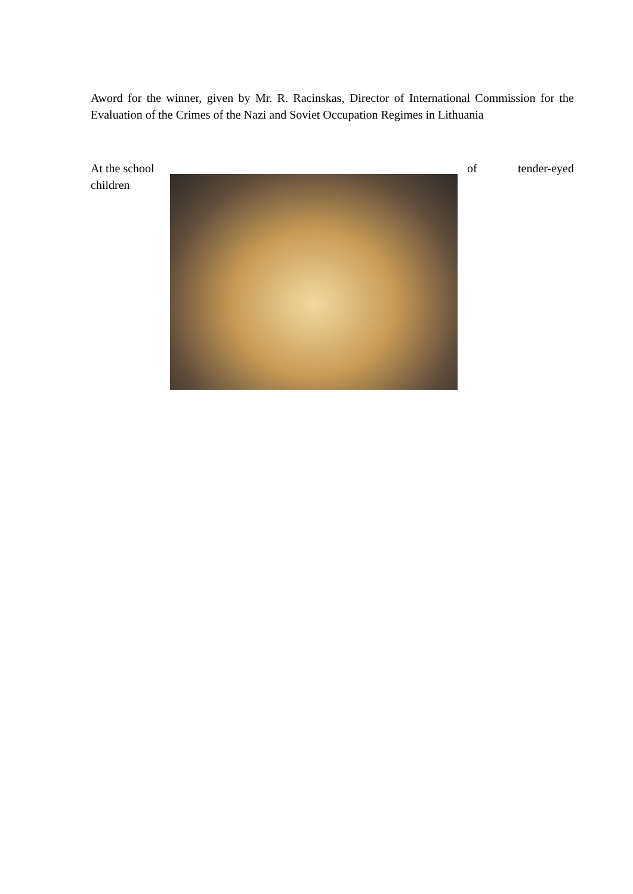Aword for the winner, given by Mr. R. Racinskas, Director of International Commission for the Evaluation of the Crimes of the Nazi and Soviet Occupation Regimes in Lithuania
At the school children
of tender-eyed